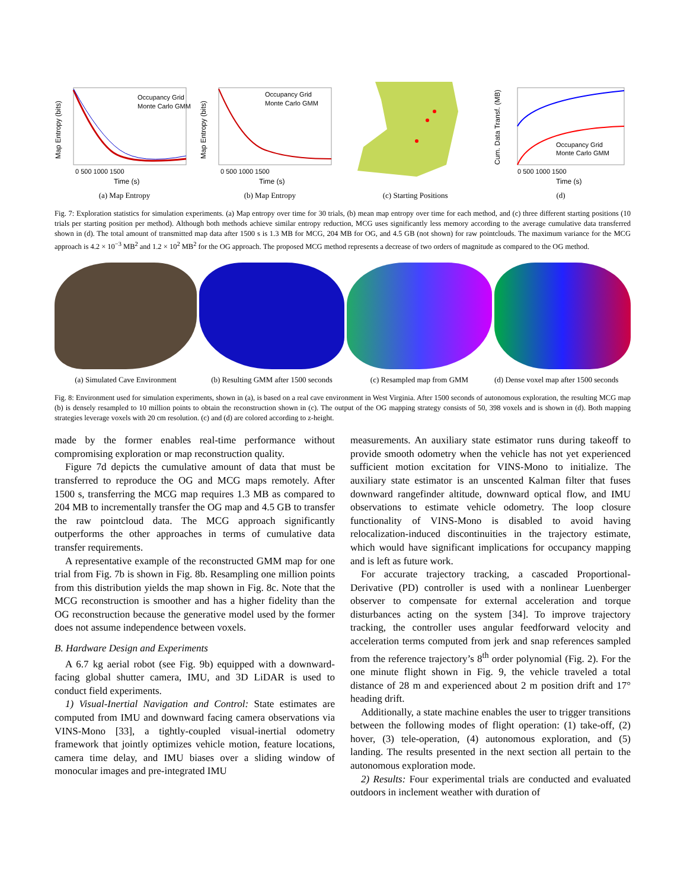Map Entropy (bits)
Occupancy Grid
Monte Carlo GMM
0 500 1000 1500
Time (s)
(a) Map Entropy
Map Entropy (bits)
Occupancy Grid
Monte Carlo GMM
0 500 1000 1500
Time (s)
(b) Map Entropy
(c) Starting Positions
Cum. Data Transf. (MB)
Occupancy Grid
Monte Carlo GMM
0 500 1000 1500
Time (s)
(d)
Fig. 7: Exploration statistics for simulation experiments. (a) Map entropy over time for 30 trials, (b) mean map entropy over time for each method, and (c) three different starting positions (10 trials per starting position per method). Although both methods achieve similar entropy reduction, MCG uses significantly less memory according to the average cumulative data transferred shown in (d). The total amount of transmitted map data after 1500 s is 1.3 MB for MCG, 204 MB for OG, and 4.5 GB (not shown) for raw pointclouds. The maximum variance for the MCG approach is 4.2 × 10<sup>−3</sup> MB<sup>2</sup> and 1.2 × 10<sup>2</sup> MB<sup>2</sup> for the OG approach. The proposed MCG method represents a decrease of two orders of magnitude as compared to the OG method.
(a) Simulated Cave Environment
(b) Resulting GMM after 1500 seconds
(c) Resampled map from GMM
(d) Dense voxel map after 1500 seconds
Fig. 8: Environment used for simulation experiments, shown in (a), is based on a real cave environment in West Virginia. After 1500 seconds of autonomous exploration, the resulting MCG map (b) is densely resampled to 10 million points to obtain the reconstruction shown in (c). The output of the OG mapping strategy consists of 50, 398 voxels and is shown in (d). Both mapping strategies leverage voxels with 20 cm resolution. (c) and (d) are colored according to z-height.
made by the former enables real-time performance without compromising exploration or map reconstruction quality.
Figure 7d depicts the cumulative amount of data that must be transferred to reproduce the OG and MCG maps remotely. After 1500 s, transferring the MCG map requires 1.3 MB as compared to 204 MB to incrementally transfer the OG map and 4.5 GB to transfer the raw pointcloud data. The MCG approach significantly outperforms the other approaches in terms of cumulative data transfer requirements.
A representative example of the reconstructed GMM map for one trial from Fig. 7b is shown in Fig. 8b. Resampling one million points from this distribution yields the map shown in Fig. 8c. Note that the MCG reconstruction is smoother and has a higher fidelity than the OG reconstruction because the generative model used by the former does not assume independence between voxels.
B. Hardware Design and Experiments
A 6.7 kg aerial robot (see Fig. 9b) equipped with a downward-facing global shutter camera, IMU, and 3D LiDAR is used to conduct field experiments.
1) Visual-Inertial Navigation and Control: State estimates are computed from IMU and downward facing camera observations via VINS-Mono [33], a tightly-coupled visual-inertial odometry framework that jointly optimizes vehicle motion, feature locations, camera time delay, and IMU biases over a sliding window of monocular images and pre-integrated IMU
measurements. An auxiliary state estimator runs during takeoff to provide smooth odometry when the vehicle has not yet experienced sufficient motion excitation for VINS-Mono to initialize. The auxiliary state estimator is an unscented Kalman filter that fuses downward rangefinder altitude, downward optical flow, and IMU observations to estimate vehicle odometry. The loop closure functionality of VINS-Mono is disabled to avoid having relocalization-induced discontinuities in the trajectory estimate, which would have significant implications for occupancy mapping and is left as future work.
For accurate trajectory tracking, a cascaded Proportional-Derivative (PD) controller is used with a nonlinear Luenberger observer to compensate for external acceleration and torque disturbances acting on the system [34]. To improve trajectory tracking, the controller uses angular feedforward velocity and acceleration terms computed from jerk and snap references sampled from the reference trajectory’s 8<sup>th</sup> order polynomial (Fig. 2). For the one minute flight shown in Fig. 9, the vehicle traveled a total distance of 28 m and experienced about 2 m position drift and 17° heading drift.
Additionally, a state machine enables the user to trigger transitions between the following modes of flight operation: (1) take-off, (2) hover, (3) tele-operation, (4) autonomous exploration, and (5) landing. The results presented in the next section all pertain to the autonomous exploration mode.
2) Results: Four experimental trials are conducted and evaluated outdoors in inclement weather with duration of